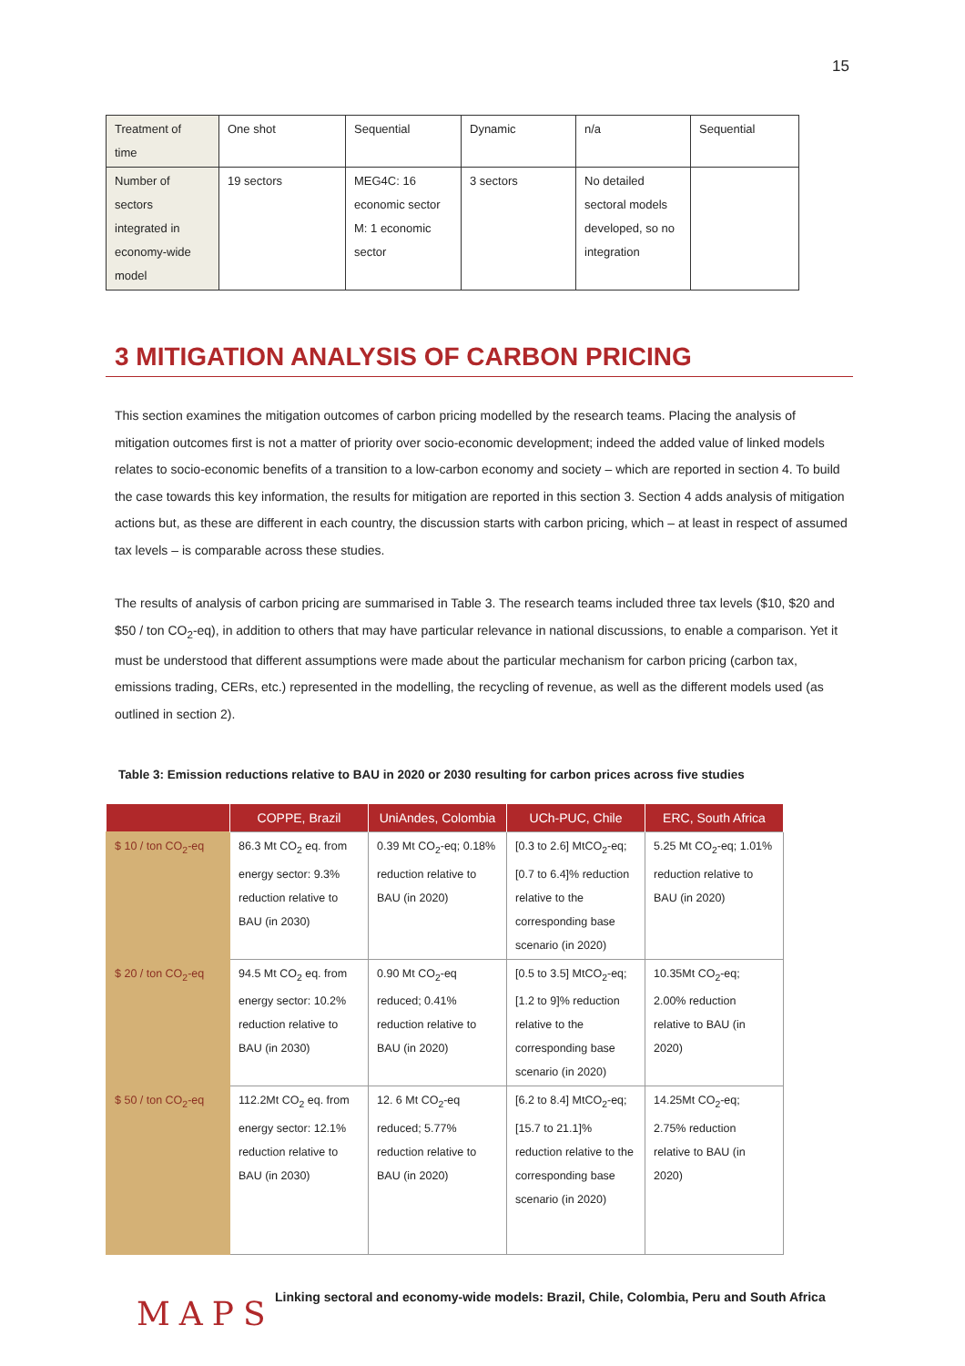15
| Treatment of time | One shot | Sequential | Dynamic | n/a | Sequential |
| Number of sectors integrated in economy-wide model | 19 sectors | MEG4C: 16 economic sector M: 1 economic sector | 3 sectors | No detailed sectoral models developed, so no integration | |
3 MITIGATION ANALYSIS OF CARBON PRICING
This section examines the mitigation outcomes of carbon pricing modelled by the research teams. Placing the analysis of mitigation outcomes first is not a matter of priority over socio-economic development; indeed the added value of linked models relates to socio-economic benefits of a transition to a low-carbon economy and society – which are reported in section 4. To build the case towards this key information, the results for mitigation are reported in this section 3. Section 4 adds analysis of mitigation actions but, as these are different in each country, the discussion starts with carbon pricing, which – at least in respect of assumed tax levels – is comparable across these studies.
The results of analysis of carbon pricing are summarised in Table 3. The research teams included three tax levels ($10, $20 and $50 / ton CO<sub>2</sub>-eq), in addition to others that may have particular relevance in national discussions, to enable a comparison. Yet it must be understood that different assumptions were made about the particular mechanism for carbon pricing (carbon tax, emissions trading, CERs, etc.) represented in the modelling, the recycling of revenue, as well as the different models used (as outlined in section 2).
Table 3: Emission reductions relative to BAU in 2020 or 2030 resulting for carbon prices across five studies
| | COPPE, Brazil | UniAndes, Colombia | UCh-PUC, Chile | ERC, South Africa |
| --- | --- | --- | --- | --- |
| $ 10 / ton CO<sub>2</sub>-eq | 86.3 Mt CO<sub>2</sub> eq. from energy sector: 9.3% reduction relative to BAU (in 2030) | 0.39 Mt CO<sub>2</sub>-eq; 0.18% reduction relative to BAU (in 2020) | [0.3 to 2.6] MtCO<sub>2</sub>-eq; [0.7 to 6.4]% reduction relative to the corresponding base scenario (in 2020) | 5.25 Mt CO<sub>2</sub>-eq; 1.01% reduction relative to BAU (in 2020) |
| $ 20 / ton CO<sub>2</sub>-eq | 94.5 Mt CO<sub>2</sub> eq. from energy sector: 10.2% reduction relative to BAU (in 2030) | 0.90 Mt CO<sub>2</sub>-eq reduced; 0.41% reduction relative to BAU (in 2020) | [0.5 to 3.5] MtCO<sub>2</sub>-eq; [1.2 to 9]% reduction relative to the corresponding base scenario (in 2020) | 10.35Mt CO<sub>2</sub>-eq; 2.00% reduction relative to BAU (in 2020) |
| $ 50 / ton CO<sub>2</sub>-eq | 112.2Mt CO<sub>2</sub> eq. from energy sector: 12.1% reduction relative to BAU (in 2030) | 12. 6 Mt CO<sub>2</sub>-eq reduced; 5.77% reduction relative to BAU (in 2020) | [6.2 to 8.4] MtCO<sub>2</sub>-eq; [15.7 to 21.1]% reduction relative to the corresponding base scenario (in 2020) | 14.25Mt CO<sub>2</sub>-eq; 2.75% reduction relative to BAU (in 2020) |
MAPS
Linking sectoral and economy-wide models: Brazil, Chile, Colombia, Peru and South Africa